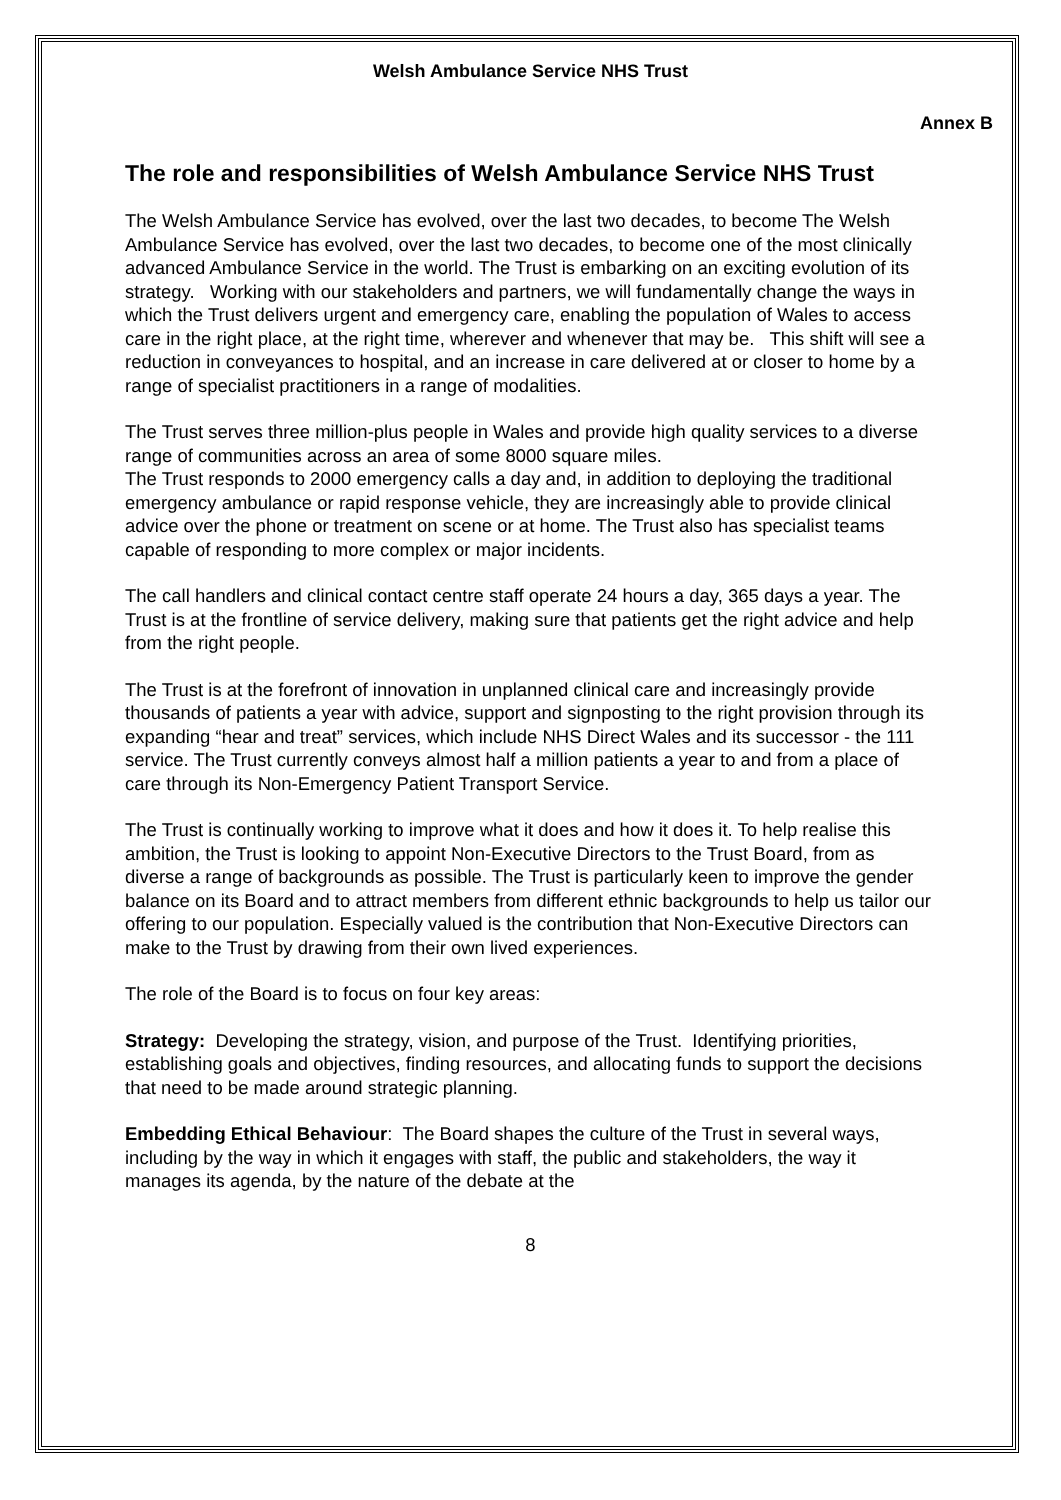Welsh Ambulance Service NHS Trust
Annex B
The role and responsibilities of Welsh Ambulance Service NHS Trust
The Welsh Ambulance Service has evolved, over the last two decades, to become The Welsh Ambulance Service has evolved, over the last two decades, to become one of the most clinically advanced Ambulance Service in the world. The Trust is embarking on an exciting evolution of its strategy. Working with our stakeholders and partners, we will fundamentally change the ways in which the Trust delivers urgent and emergency care, enabling the population of Wales to access care in the right place, at the right time, wherever and whenever that may be. This shift will see a reduction in conveyances to hospital, and an increase in care delivered at or closer to home by a range of specialist practitioners in a range of modalities.
The Trust serves three million-plus people in Wales and provide high quality services to a diverse range of communities across an area of some 8000 square miles.
The Trust responds to 2000 emergency calls a day and, in addition to deploying the traditional emergency ambulance or rapid response vehicle, they are increasingly able to provide clinical advice over the phone or treatment on scene or at home. The Trust also has specialist teams capable of responding to more complex or major incidents.
The call handlers and clinical contact centre staff operate 24 hours a day, 365 days a year. The Trust is at the frontline of service delivery, making sure that patients get the right advice and help from the right people.
The Trust is at the forefront of innovation in unplanned clinical care and increasingly provide thousands of patients a year with advice, support and signposting to the right provision through its expanding “hear and treat” services, which include NHS Direct Wales and its successor - the 111 service. The Trust currently conveys almost half a million patients a year to and from a place of care through its Non-Emergency Patient Transport Service.
The Trust is continually working to improve what it does and how it does it. To help realise this ambition, the Trust is looking to appoint Non-Executive Directors to the Trust Board, from as diverse a range of backgrounds as possible. The Trust is particularly keen to improve the gender balance on its Board and to attract members from different ethnic backgrounds to help us tailor our offering to our population. Especially valued is the contribution that Non-Executive Directors can make to the Trust by drawing from their own lived experiences.
The role of the Board is to focus on four key areas:
Strategy: Developing the strategy, vision, and purpose of the Trust. Identifying priorities, establishing goals and objectives, finding resources, and allocating funds to support the decisions that need to be made around strategic planning.
Embedding Ethical Behaviour: The Board shapes the culture of the Trust in several ways, including by the way in which it engages with staff, the public and stakeholders, the way it manages its agenda, by the nature of the debate at the
8